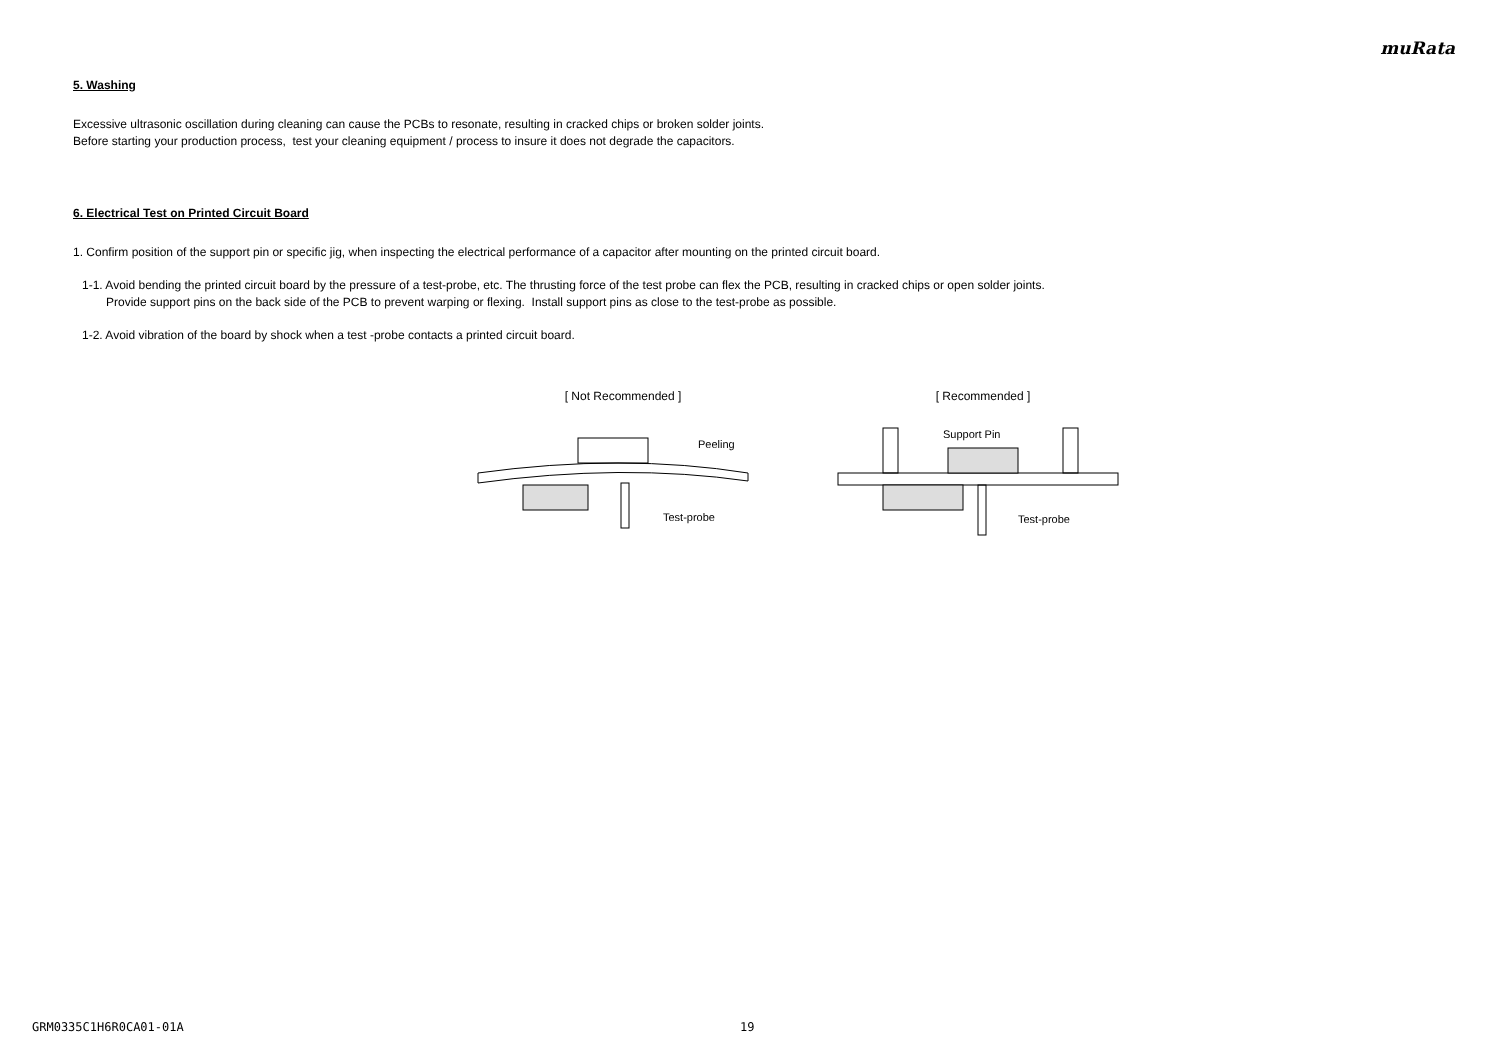muRata
5. Washing
Excessive ultrasonic oscillation during cleaning can cause the PCBs to resonate, resulting in cracked chips or broken solder joints.
Before starting your production process, test your cleaning equipment / process to insure it does not degrade the capacitors.
6. Electrical Test on Printed Circuit Board
1. Confirm position of the support pin or specific jig, when inspecting the electrical performance of a capacitor after mounting on the printed circuit board.
1-1. Avoid bending the printed circuit board by the pressure of a test-probe, etc. The thrusting force of the test probe can flex the PCB, resulting in cracked chips or open solder joints.
Provide support pins on the back side of the PCB to prevent warping or flexing. Install support pins as close to the test-probe as possible.
1-2. Avoid vibration of the board by shock when a test -probe contacts a printed circuit board.
[ Not Recommended ]
Peeling
Test-probe
[ Recommended ]
Support Pin
Test-probe
GRM0335C1H6R0CA01-01A 19